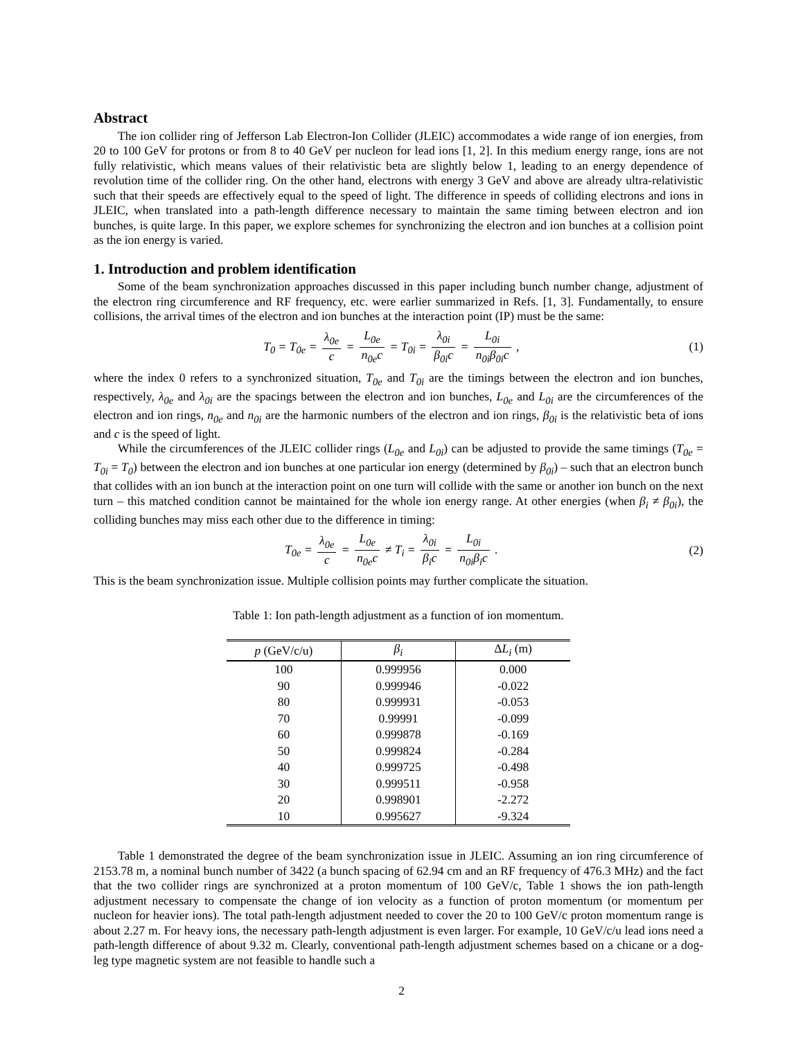Abstract
The ion collider ring of Jefferson Lab Electron-Ion Collider (JLEIC) accommodates a wide range of ion energies, from 20 to 100 GeV for protons or from 8 to 40 GeV per nucleon for lead ions [1, 2]. In this medium energy range, ions are not fully relativistic, which means values of their relativistic beta are slightly below 1, leading to an energy dependence of revolution time of the collider ring. On the other hand, electrons with energy 3 GeV and above are already ultra-relativistic such that their speeds are effectively equal to the speed of light. The difference in speeds of colliding electrons and ions in JLEIC, when translated into a path-length difference necessary to maintain the same timing between electron and ion bunches, is quite large. In this paper, we explore schemes for synchronizing the electron and ion bunches at a collision point as the ion energy is varied.
1. Introduction and problem identification
Some of the beam synchronization approaches discussed in this paper including bunch number change, adjustment of the electron ring circumference and RF frequency, etc. were earlier summarized in Refs. [1, 3]. Fundamentally, to ensure collisions, the arrival times of the electron and ion bunches at the interaction point (IP) must be the same:
T<sub>0</sub> = T<sub>0e</sub> = λ<sub>0e</sub> c = L<sub>0e</sub> n<sub>0e</sub>c = T<sub>0i</sub> = λ<sub>0i</sub> β<sub>0i</sub>c = L<sub>0i</sub> n<sub>0i</sub>β<sub>0i</sub>c ,
(1)
where the index 0 refers to a synchronized situation, T<sub>0e</sub> and T<sub>0i</sub> are the timings between the electron and ion bunches, respectively, λ<sub>0e</sub> and λ<sub>0i</sub> are the spacings between the electron and ion bunches, L<sub>0e</sub> and L<sub>0i</sub> are the circumferences of the electron and ion rings, n<sub>0e</sub> and n<sub>0i</sub> are the harmonic numbers of the electron and ion rings, β<sub>0i</sub> is the relativistic beta of ions and c is the speed of light.
While the circumferences of the JLEIC collider rings (L<sub>0e</sub> and L<sub>0i</sub>) can be adjusted to provide the same timings (T<sub>0e</sub> = T<sub>0i</sub> = T<sub>0</sub>) between the electron and ion bunches at one particular ion energy (determined by β<sub>0i</sub>) – such that an electron bunch that collides with an ion bunch at the interaction point on one turn will collide with the same or another ion bunch on the next turn – this matched condition cannot be maintained for the whole ion energy range. At other energies (when β<sub>i</sub> ≠ β<sub>0i</sub>), the colliding bunches may miss each other due to the difference in timing:
T<sub>0e</sub> = λ<sub>0e</sub> c = L<sub>0e</sub> n<sub>0e</sub>c ≠ T<sub>i</sub> = λ<sub>0i</sub> β<sub>i</sub>c = L<sub>0i</sub> n<sub>0i</sub>β<sub>i</sub>c .
(2)
This is the beam synchronization issue. Multiple collision points may further complicate the situation.
Table 1: Ion path-length adjustment as a function of ion momentum.
| p (GeV/c/u) | β<sub>i</sub> | Δ L<sub>i</sub> (m) |
| --- | --- | --- |
| 100 | 0.999956 | 0.000 |
| 90 | 0.999946 | -0.022 |
| 80 | 0.999931 | -0.053 |
| 70 | 0.99991 | -0.099 |
| 60 | 0.999878 | -0.169 |
| 50 | 0.999824 | -0.284 |
| 40 | 0.999725 | -0.498 |
| 30 | 0.999511 | -0.958 |
| 20 | 0.998901 | -2.272 |
| 10 | 0.995627 | -9.324 |
Table 1 demonstrated the degree of the beam synchronization issue in JLEIC. Assuming an ion ring circumference of 2153.78 m, a nominal bunch number of 3422 (a bunch spacing of 62.94 cm and an RF frequency of 476.3 MHz) and the fact that the two collider rings are synchronized at a proton momentum of 100 GeV/c, Table 1 shows the ion path-length adjustment necessary to compensate the change of ion velocity as a function of proton momentum (or momentum per nucleon for heavier ions). The total path-length adjustment needed to cover the 20 to 100 GeV/c proton momentum range is about 2.27 m. For heavy ions, the necessary path-length adjustment is even larger. For example, 10 GeV/c/u lead ions need a path-length difference of about 9.32 m. Clearly, conventional path-length adjustment schemes based on a chicane or a dog-leg type magnetic system are not feasible to handle such a
2